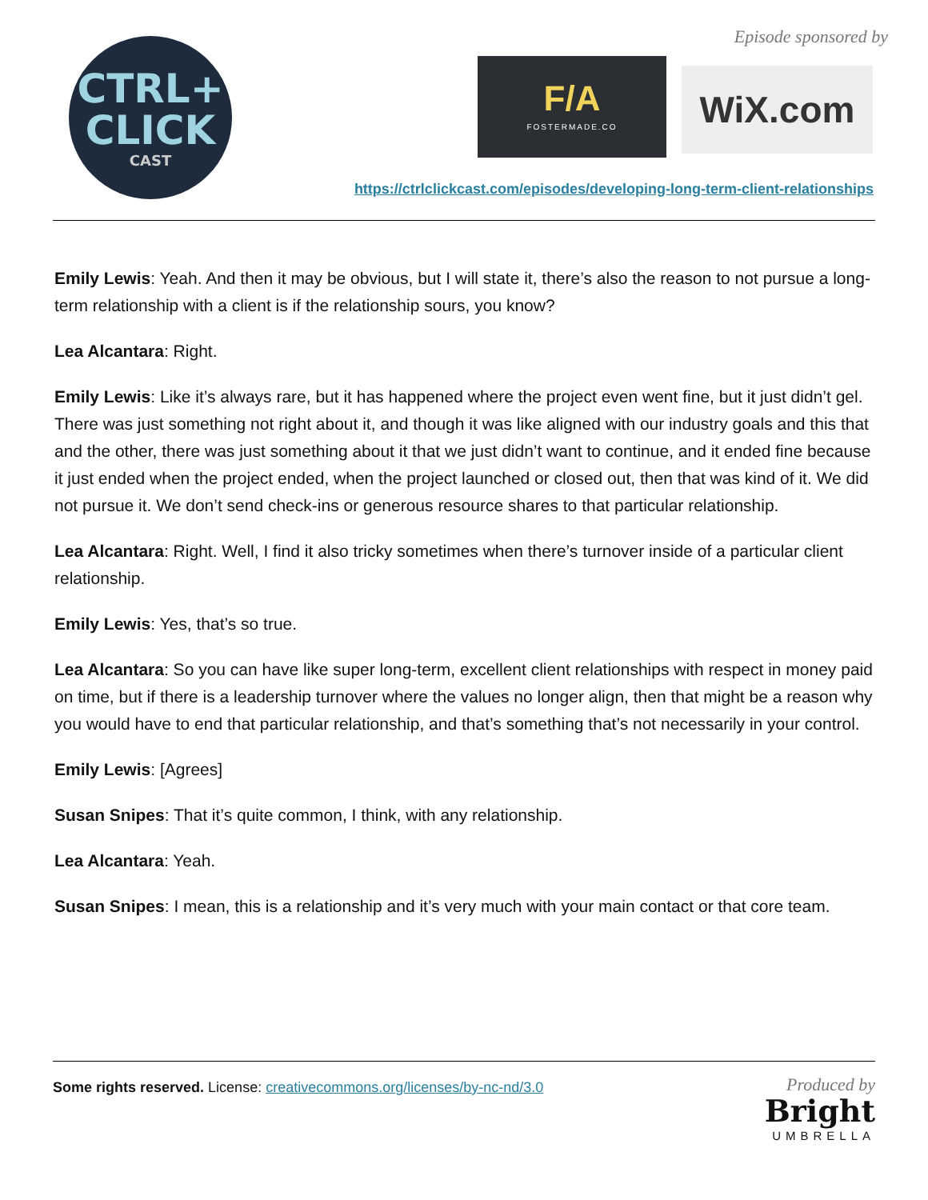CTRL+
CLICK
CAST
Episode sponsored by
F/A
FOSTERMADE.CO
WiX.com
https://ctrlclickcast.com/episodes/developing-long-term-client-relationships
Emily Lewis: Yeah. And then it may be obvious, but I will state it, there’s also the reason to not pursue a long-term relationship with a client is if the relationship sours, you know?
Lea Alcantara: Right.
Emily Lewis: Like it’s always rare, but it has happened where the project even went fine, but it just didn’t gel. There was just something not right about it, and though it was like aligned with our industry goals and this that and the other, there was just something about it that we just didn’t want to continue, and it ended fine because it just ended when the project ended, when the project launched or closed out, then that was kind of it. We did not pursue it. We don’t send check-ins or generous resource shares to that particular relationship.
Lea Alcantara: Right. Well, I find it also tricky sometimes when there’s turnover inside of a particular client relationship.
Emily Lewis: Yes, that’s so true.
Lea Alcantara: So you can have like super long-term, excellent client relationships with respect in money paid on time, but if there is a leadership turnover where the values no longer align, then that might be a reason why you would have to end that particular relationship, and that’s something that’s not necessarily in your control.
Emily Lewis: [Agrees]
Susan Snipes: That it’s quite common, I think, with any relationship.
Lea Alcantara: Yeah.
Susan Snipes: I mean, this is a relationship and it’s very much with your main contact or that core team.
Some rights reserved. License: creativecommons.org/licenses/by-nc-nd/3.0
Produced by
Bright
UMBRELLA